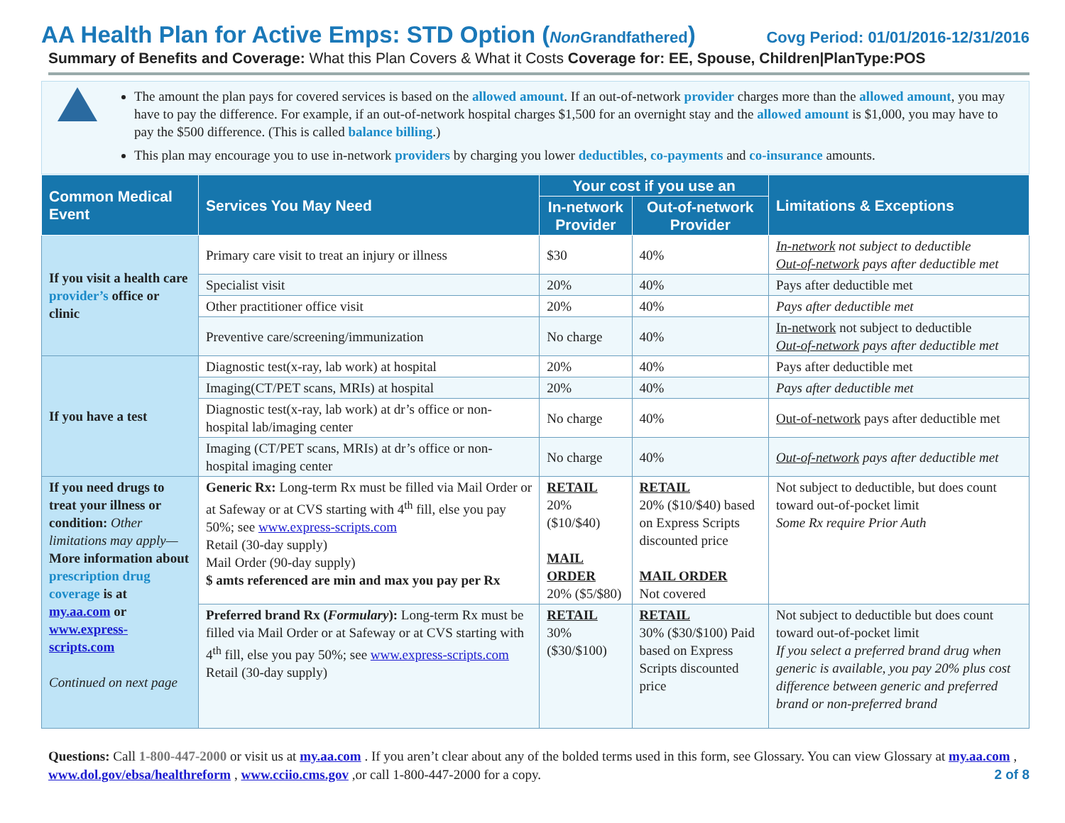AA Health Plan for Active Emps: STD Option (Non Grandfathered) Covg Period: 01/01/2016-12/31/2016
Summary of Benefits and Coverage: What this Plan Covers & What it Costs Coverage for: EE, Spouse, Children|PlanType:POS
The amount the plan pays for covered services is based on the allowed amount. If an out-of-network provider charges more than the allowed amount, you may have to pay the difference. For example, if an out-of-network hospital charges $1,500 for an overnight stay and the allowed amount is $1,000, you may have to pay the $500 difference. (This is called balance billing.)
This plan may encourage you to use in-network providers by charging you lower deductibles, co-payments and co-insurance amounts.
| Common Medical Event | Services You May Need | Your cost if you use an | | Limitations & Exceptions |
| --- | --- | --- | --- | --- |
| | | In-network Provider | Out-of-network Provider | |
| If you visit a health care provider’s office or clinic | Primary care visit to treat an injury or illness | $30 | 40% | In-network not subject to deductible Out-of-network pays after deductible met |
| | Specialist visit | 20% | 40% | Pays after deductible met |
| | Other practitioner office visit | 20% | 40% | Pays after deductible met |
| | Preventive care/screening/immunization | No charge | 40% | In-network not subject to deductible Out-of-network pays after deductible met |
| If you have a test | Diagnostic test(x-ray, lab work) at hospital | 20% | 40% | Pays after deductible met |
| | Imaging(CT/PET scans, MRIs) at hospital | 20% | 40% | Pays after deductible met |
| | Diagnostic test(x-ray, lab work) at dr’s office or non-hospital lab/imaging center | No charge | 40% | Out-of-network pays after deductible met |
| | Imaging (CT/PET scans, MRIs) at dr’s office or non-hospital imaging center | No charge | 40% | Out-of-network pays after deductible met |
| If you need drugs to treat your illness or condition: Other limitations may apply— More information about prescription drug coverage is at my.aa.com or www.express-scripts.com Continued on next page | Generic Rx: Long-term Rx must be filled via Mail Order or at Safeway or at CVS starting with 4<sup>th</sup> fill, else you pay 50%; see www.express-scripts.com Retail (30-day supply) Mail Order (90-day supply) $ amts referenced are min and max you pay per Rx | RETAIL 20% ($10/$40) MAIL ORDER 20% ($5/$80) | RETAIL 20% ($10/$40) based on Express Scripts discounted price MAIL ORDER Not covered | Not subject to deductible, but does count toward out-of-pocket limit Some Rx require Prior Auth |
| | Preferred brand Rx ( Formulary ): Long-term Rx must be filled via Mail Order or at Safeway or at CVS starting with 4<sup>th</sup> fill, else you pay 50%; see www.express-scripts.com Retail (30-day supply) | RETAIL 30% ($30/$100) | RETAIL 30% ($30/$100) Paid based on Express Scripts discounted price | Not subject to deductible but does count toward out-of-pocket limit If you select a preferred brand drug when generic is available, you pay 20% plus cost difference between generic and preferred brand or non-preferred brand |
Questions: Call 1-800-447-2000 or visit us at my.aa.com . If you aren’t clear about any of the bolded terms used in this form, see Glossary. You can view Glossary at my.aa.com , www.dol.gov/ebsa/healthreform , www.cciio.cms.gov ,or call 1-800-447-2000 for a copy. 2 of 8